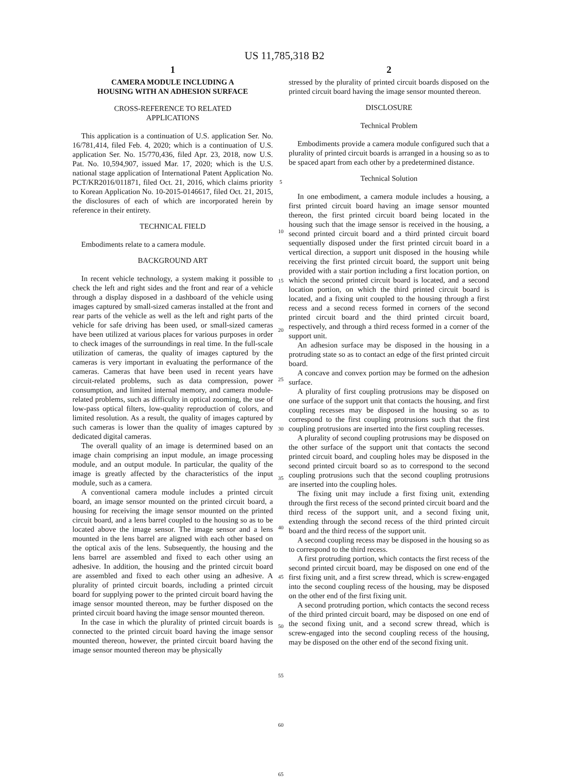US 11,785,318 B2
1
CAMERA MODULE INCLUDING A
HOUSING WITH AN ADHESION SURFACE
CROSS-REFERENCE TO RELATED
APPLICATIONS
This application is a continuation of U.S. application Ser. No. 16/781,414, filed Feb. 4, 2020; which is a continuation of U.S. application Ser. No. 15/770,436, filed Apr. 23, 2018, now U.S. Pat. No. 10,594,907, issued Mar. 17, 2020; which is the U.S. national stage application of International Patent Application No. PCT/KR2016/011871, filed Oct. 21, 2016, which claims priority to Korean Application No. 10-2015-0146617, filed Oct. 21, 2015, the disclosures of each of which are incorporated herein by reference in their entirety.
TECHNICAL FIELD
Embodiments relate to a camera module.
BACKGROUND ART
In recent vehicle technology, a system making it possible to check the left and right sides and the front and rear of a vehicle through a display disposed in a dashboard of the vehicle using images captured by small-sized cameras installed at the front and rear parts of the vehicle as well as the left and right parts of the vehicle for safe driving has been used, or small-sized cameras have been utilized at various places for various purposes in order to check images of the surroundings in real time. In the full-scale utilization of cameras, the quality of images captured by the cameras is very important in evaluating the performance of the cameras. Cameras that have been used in recent years have circuit-related problems, such as data compression, power consumption, and limited internal memory, and camera module-related problems, such as difficulty in optical zooming, the use of low-pass optical filters, low-quality reproduction of colors, and limited resolution. As a result, the quality of images captured by such cameras is lower than the quality of images captured by dedicated digital cameras.
The overall quality of an image is determined based on an image chain comprising an input module, an image processing module, and an output module. In particular, the quality of the image is greatly affected by the characteristics of the input module, such as a camera.
A conventional camera module includes a printed circuit board, an image sensor mounted on the printed circuit board, a housing for receiving the image sensor mounted on the printed circuit board, and a lens barrel coupled to the housing so as to be located above the image sensor. The image sensor and a lens mounted in the lens barrel are aligned with each other based on the optical axis of the lens. Subsequently, the housing and the lens barrel are assembled and fixed to each other using an adhesive. In addition, the housing and the printed circuit board are assembled and fixed to each other using an adhesive. A plurality of printed circuit boards, including a printed circuit board for supplying power to the printed circuit board having the image sensor mounted thereon, may be further disposed on the printed circuit board having the image sensor mounted thereon.
In the case in which the plurality of printed circuit boards is connected to the printed circuit board having the image sensor mounted thereon, however, the printed circuit board having the image sensor mounted thereon may be physically
5
10
15
20
25
30
35
40
45
50
55
60
65
2
stressed by the plurality of printed circuit boards disposed on the printed circuit board having the image sensor mounted thereon.
DISCLOSURE
Technical Problem
Embodiments provide a camera module configured such that a plurality of printed circuit boards is arranged in a housing so as to be spaced apart from each other by a predetermined distance.
Technical Solution
In one embodiment, a camera module includes a housing, a first printed circuit board having an image sensor mounted thereon, the first printed circuit board being located in the housing such that the image sensor is received in the housing, a second printed circuit board and a third printed circuit board sequentially disposed under the first printed circuit board in a vertical direction, a support unit disposed in the housing while receiving the first printed circuit board, the support unit being provided with a stair portion including a first location portion, on which the second printed circuit board is located, and a second location portion, on which the third printed circuit board is located, and a fixing unit coupled to the housing through a first recess and a second recess formed in corners of the second printed circuit board and the third printed circuit board, respectively, and through a third recess formed in a corner of the support unit.
An adhesion surface may be disposed in the housing in a protruding state so as to contact an edge of the first printed circuit board.
A concave and convex portion may be formed on the adhesion surface.
A plurality of first coupling protrusions may be disposed on one surface of the support unit that contacts the housing, and first coupling recesses may be disposed in the housing so as to correspond to the first coupling protrusions such that the first coupling protrusions are inserted into the first coupling recesses.
A plurality of second coupling protrusions may be disposed on the other surface of the support unit that contacts the second printed circuit board, and coupling holes may be disposed in the second printed circuit board so as to correspond to the second coupling protrusions such that the second coupling protrusions are inserted into the coupling holes.
The fixing unit may include a first fixing unit, extending through the first recess of the second printed circuit board and the third recess of the support unit, and a second fixing unit, extending through the second recess of the third printed circuit board and the third recess of the support unit.
A second coupling recess may be disposed in the housing so as to correspond to the third recess.
A first protruding portion, which contacts the first recess of the second printed circuit board, may be disposed on one end of the first fixing unit, and a first screw thread, which is screw-engaged into the second coupling recess of the housing, may be disposed on the other end of the first fixing unit.
A second protruding portion, which contacts the second recess of the third printed circuit board, may be disposed on one end of the second fixing unit, and a second screw thread, which is screw-engaged into the second coupling recess of the housing, may be disposed on the other end of the second fixing unit.